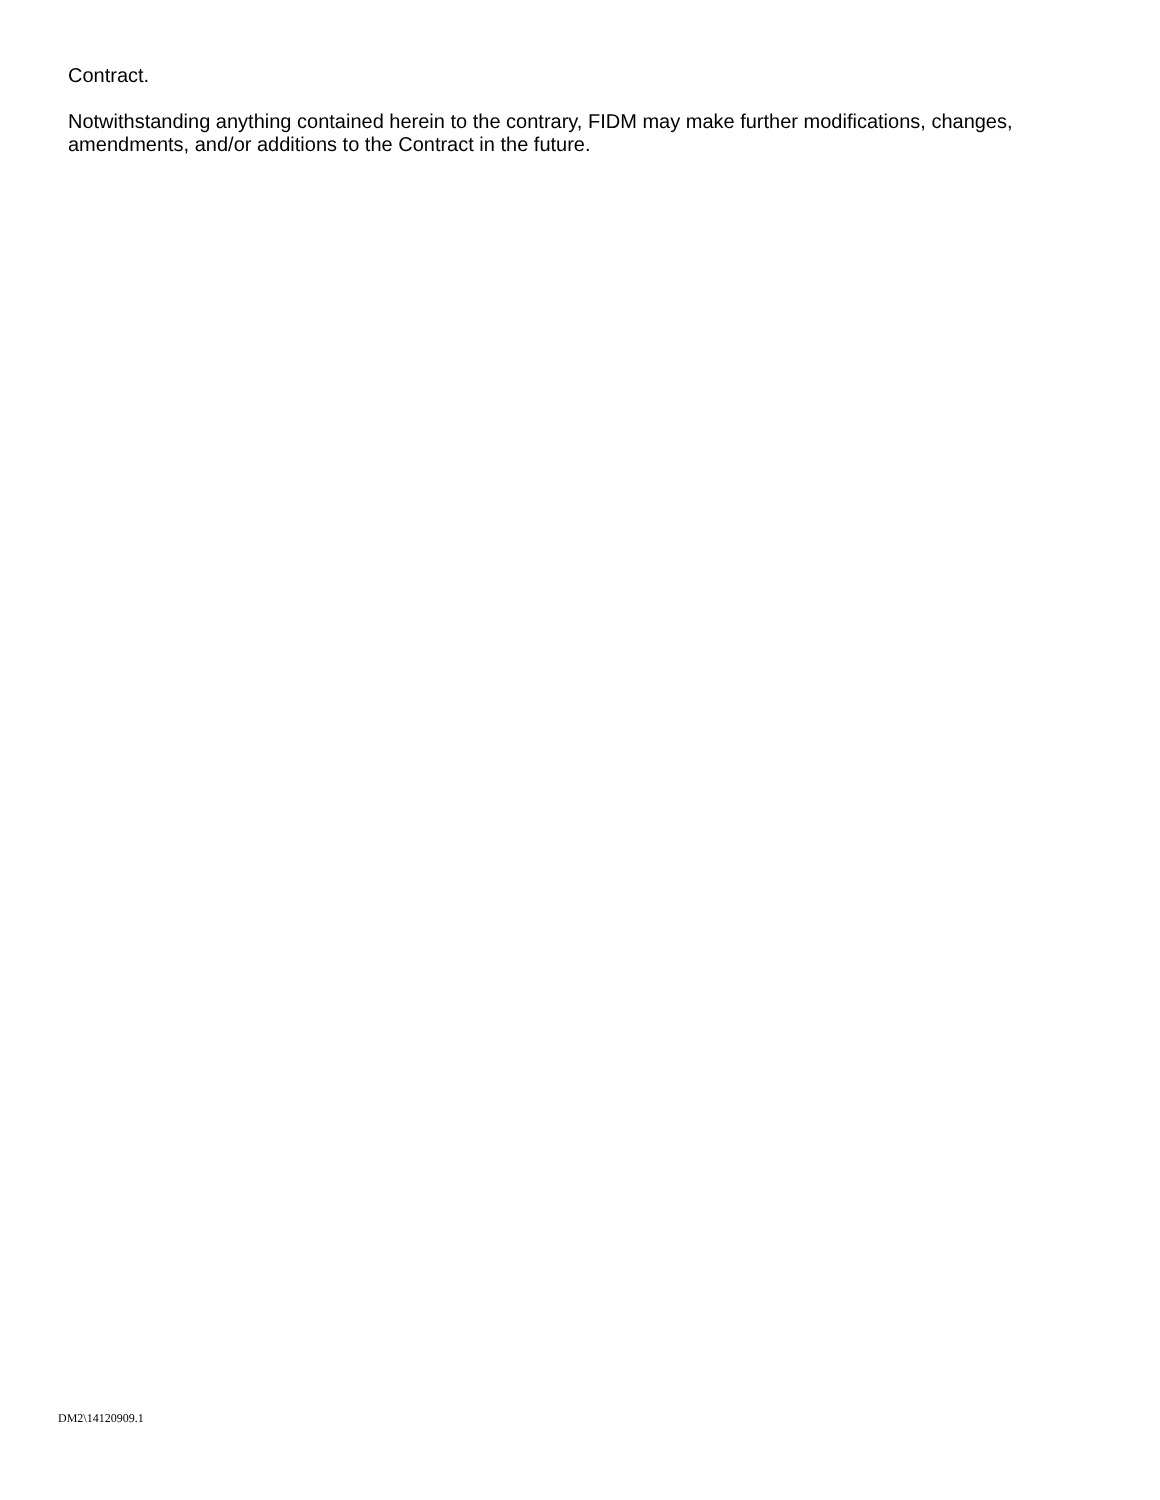Contract.
Notwithstanding anything contained herein to the contrary, FIDM may make further modifications, changes, amendments, and/or additions to the Contract in the future.
DM2\14120909.1